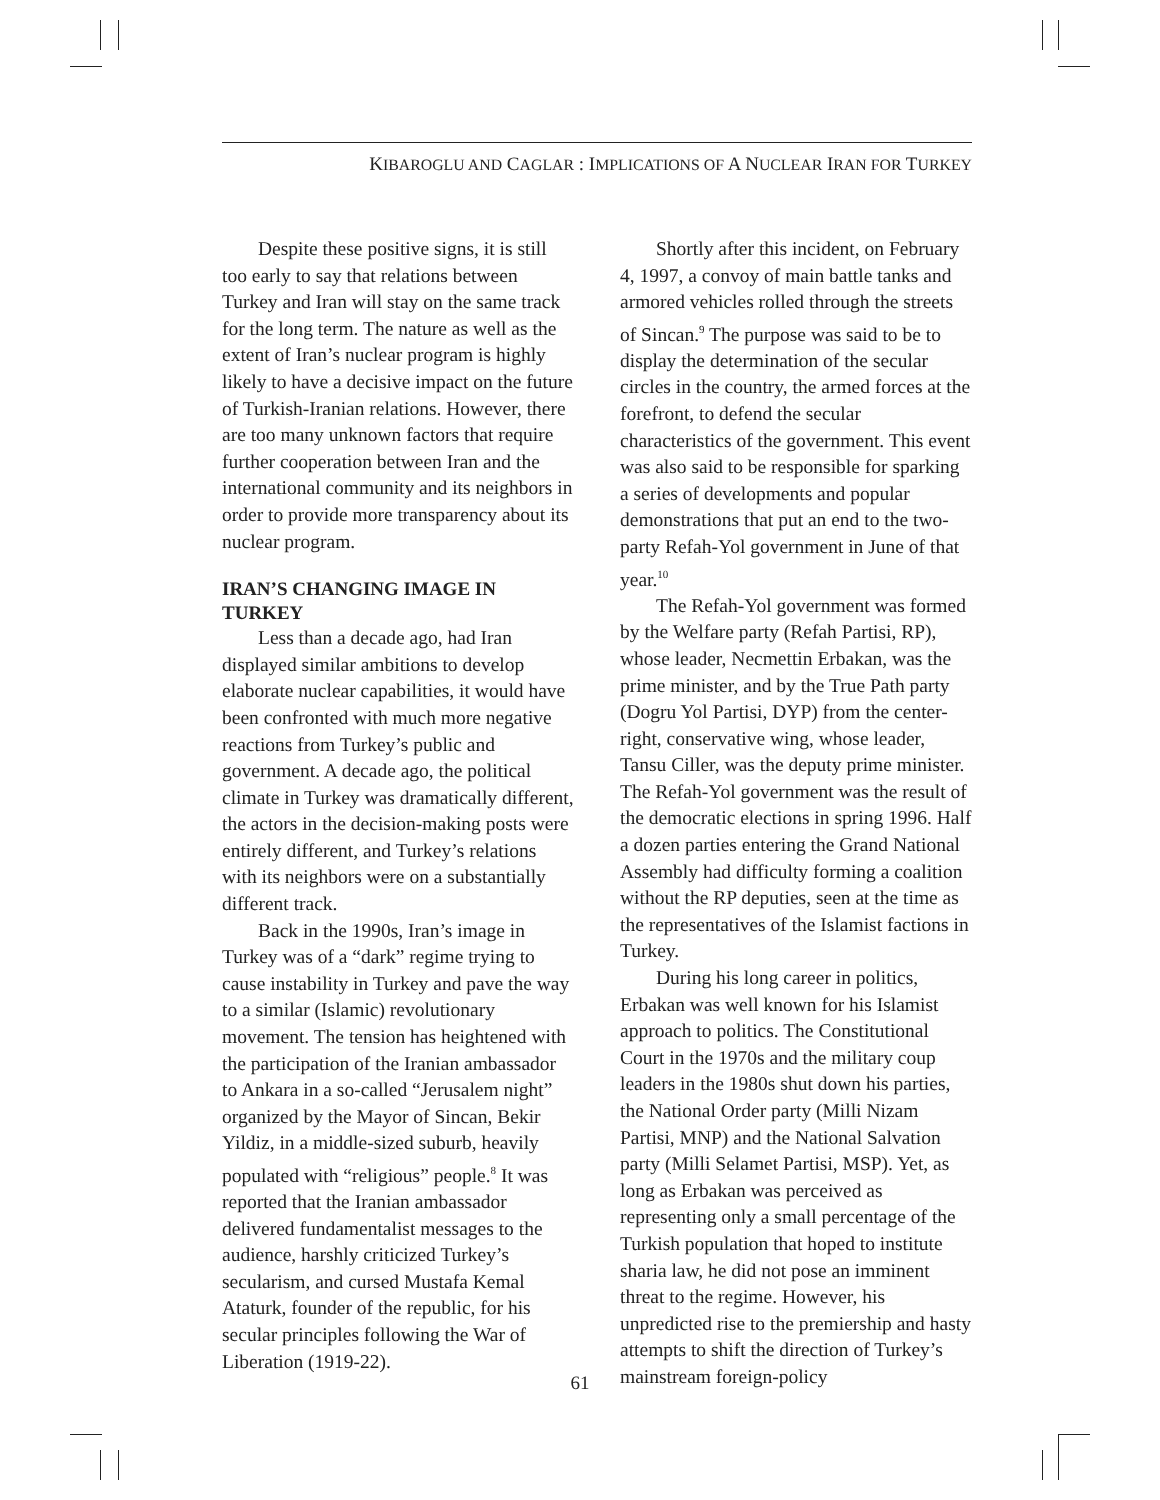KIBAROGLU AND CAGLAR : IMPLICATIONS OF A NUCLEAR IRAN FOR TURKEY
Despite these positive signs, it is still too early to say that relations between Turkey and Iran will stay on the same track for the long term. The nature as well as the extent of Iran’s nuclear program is highly likely to have a decisive impact on the future of Turkish-Iranian relations. However, there are too many unknown factors that require further cooperation between Iran and the international community and its neighbors in order to provide more transparency about its nuclear program.
IRAN’S CHANGING IMAGE IN TURKEY
Less than a decade ago, had Iran displayed similar ambitions to develop elaborate nuclear capabilities, it would have been confronted with much more negative reactions from Turkey’s public and government. A decade ago, the political climate in Turkey was dramatically different, the actors in the decision-making posts were entirely different, and Turkey’s relations with its neighbors were on a substantially different track.
Back in the 1990s, Iran’s image in Turkey was of a “dark” regime trying to cause instability in Turkey and pave the way to a similar (Islamic) revolutionary movement. The tension has heightened with the participation of the Iranian ambassador to Ankara in a so-called “Jerusalem night” organized by the Mayor of Sincan, Bekir Yildiz, in a middle-sized suburb, heavily populated with “religious” people.<sup>8</sup> It was reported that the Iranian ambassador delivered fundamentalist messages to the audience, harshly criticized Turkey’s secularism, and cursed Mustafa Kemal Ataturk, founder of the republic, for his secular principles following the War of Liberation (1919-22).
Shortly after this incident, on February 4, 1997, a convoy of main battle tanks and armored vehicles rolled through the streets of Sincan.<sup>9</sup> The purpose was said to be to display the determination of the secular circles in the country, the armed forces at the forefront, to defend the secular characteristics of the government. This event was also said to be responsible for sparking a series of developments and popular demonstrations that put an end to the two-party Refah-Yol government in June of that year.<sup>10</sup>
The Refah-Yol government was formed by the Welfare party (Refah Partisi, RP), whose leader, Necmettin Erbakan, was the prime minister, and by the True Path party (Dogru Yol Partisi, DYP) from the center-right, conservative wing, whose leader, Tansu Ciller, was the deputy prime minister. The Refah-Yol government was the result of the democratic elections in spring 1996. Half a dozen parties entering the Grand National Assembly had difficulty forming a coalition without the RP deputies, seen at the time as the representatives of the Islamist factions in Turkey.
During his long career in politics, Erbakan was well known for his Islamist approach to politics. The Constitutional Court in the 1970s and the military coup leaders in the 1980s shut down his parties, the National Order party (Milli Nizam Partisi, MNP) and the National Salvation party (Milli Selamet Partisi, MSP). Yet, as long as Erbakan was perceived as representing only a small percentage of the Turkish population that hoped to institute sharia law, he did not pose an imminent threat to the regime. However, his unpredicted rise to the premiership and hasty attempts to shift the direction of Turkey’s mainstream foreign-policy
61